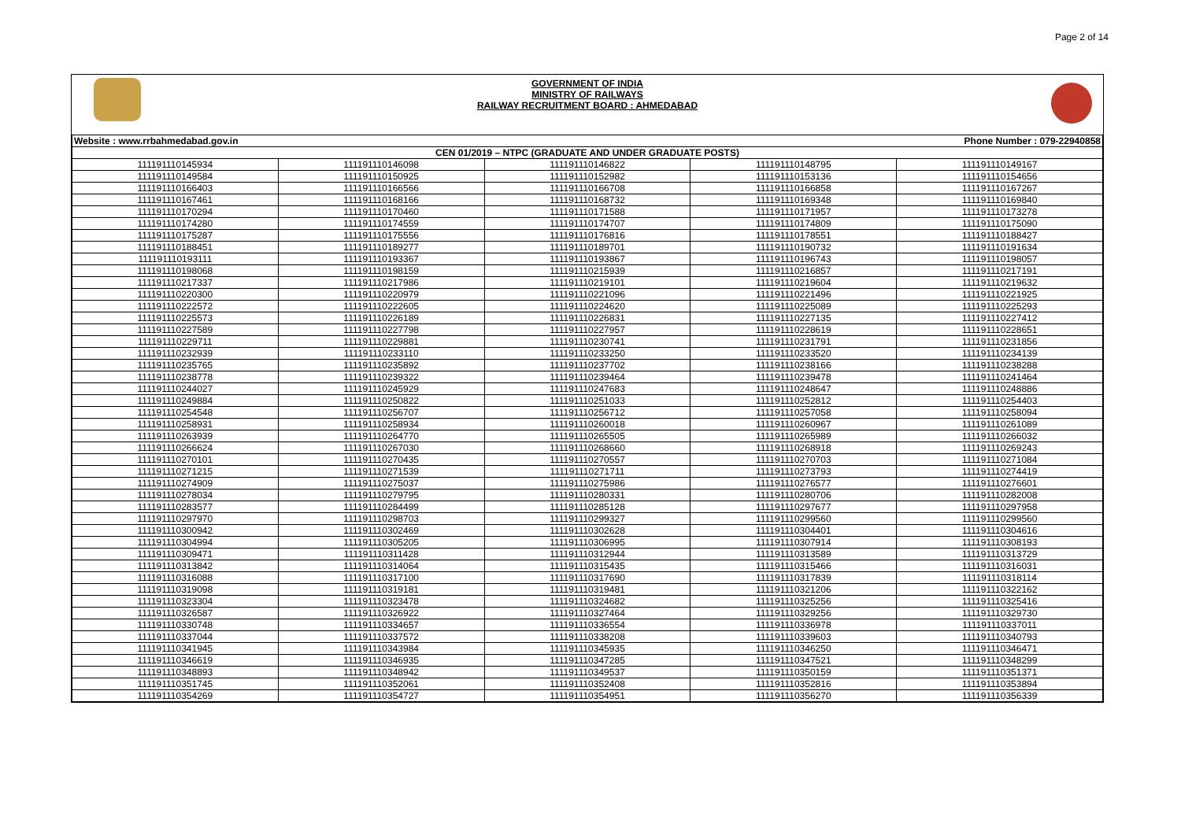Page 2 of 14
GOVERNMENT OF INDIA
MINISTRY OF RAILWAYS
RAILWAY RECRUITMENT BOARD : AHMEDABAD
| Website : www.rrbahmedabad.gov.in | | Phone Number : 079-22940858 | | |
| CEN 01/2019 – NTPC (GRADUATE AND UNDER GRADUATE POSTS) | | | | |
| 111191110145934 | 111191110146098 | 111191110146822 | 111191110148795 | 111191110149167 |
| 111191110149584 | 111191110150925 | 111191110152982 | 111191110153136 | 111191110154656 |
| 111191110166403 | 111191110166566 | 111191110166708 | 111191110166858 | 111191110167267 |
| 111191110167461 | 111191110168166 | 111191110168732 | 111191110169348 | 111191110169840 |
| 111191110170294 | 111191110170460 | 111191110171588 | 111191110171957 | 111191110173278 |
| 111191110174280 | 111191110174559 | 111191110174707 | 111191110174809 | 111191110175090 |
| 111191110175287 | 111191110175556 | 111191110176816 | 111191110178551 | 111191110188427 |
| 111191110188451 | 111191110189277 | 111191110189701 | 111191110190732 | 111191110191634 |
| 111191110193111 | 111191110193367 | 111191110193867 | 111191110196743 | 111191110198057 |
| 111191110198068 | 111191110198159 | 111191110215939 | 111191110216857 | 111191110217191 |
| 111191110217337 | 111191110217986 | 111191110219101 | 111191110219604 | 111191110219632 |
| 111191110220300 | 111191110220979 | 111191110221096 | 111191110221496 | 111191110221925 |
| 111191110222572 | 111191110222605 | 111191110224620 | 111191110225089 | 111191110225293 |
| 111191110225573 | 111191110226189 | 111191110226831 | 111191110227135 | 111191110227412 |
| 111191110227589 | 111191110227798 | 111191110227957 | 111191110228619 | 111191110228651 |
| 111191110229711 | 111191110229881 | 111191110230741 | 111191110231791 | 111191110231856 |
| 111191110232939 | 111191110233110 | 111191110233250 | 111191110233520 | 111191110234139 |
| 111191110235765 | 111191110235892 | 111191110237702 | 111191110238166 | 111191110238288 |
| 111191110238778 | 111191110239322 | 111191110239464 | 111191110239478 | 111191110241464 |
| 111191110244027 | 111191110245929 | 111191110247683 | 111191110248647 | 111191110248886 |
| 111191110249884 | 111191110250822 | 111191110251033 | 111191110252812 | 111191110254403 |
| 111191110254548 | 111191110256707 | 111191110256712 | 111191110257058 | 111191110258094 |
| 111191110258931 | 111191110258934 | 111191110260018 | 111191110260967 | 111191110261089 |
| 111191110263939 | 111191110264770 | 111191110265505 | 111191110265989 | 111191110266032 |
| 111191110266624 | 111191110267030 | 111191110268660 | 111191110268918 | 111191110269243 |
| 111191110270101 | 111191110270435 | 111191110270557 | 111191110270703 | 111191110271084 |
| 111191110271215 | 111191110271539 | 111191110271711 | 111191110273793 | 111191110274419 |
| 111191110274909 | 111191110275037 | 111191110275986 | 111191110276577 | 111191110276601 |
| 111191110278034 | 111191110279795 | 111191110280331 | 111191110280706 | 111191110282008 |
| 111191110283577 | 111191110284499 | 111191110285128 | 111191110297677 | 111191110297958 |
| 111191110297970 | 111191110298703 | 111191110299327 | 111191110299560 | 111191110299560 |
| 111191110300942 | 111191110302469 | 111191110302628 | 111191110304401 | 111191110304616 |
| 111191110304994 | 111191110305205 | 111191110306995 | 111191110307914 | 111191110308193 |
| 111191110309471 | 111191110311428 | 111191110312944 | 111191110313589 | 111191110313729 |
| 111191110313842 | 111191110314064 | 111191110315435 | 111191110315466 | 111191110316031 |
| 111191110316088 | 111191110317100 | 111191110317690 | 111191110317839 | 111191110318114 |
| 111191110319098 | 111191110319181 | 111191110319481 | 111191110321206 | 111191110322162 |
| 111191110323304 | 111191110323478 | 111191110324682 | 111191110325256 | 111191110325416 |
| 111191110326587 | 111191110326922 | 111191110327464 | 111191110329256 | 111191110329730 |
| 111191110330748 | 111191110334657 | 111191110336554 | 111191110336978 | 111191110337011 |
| 111191110337044 | 111191110337572 | 111191110338208 | 111191110339603 | 111191110340793 |
| 111191110341945 | 111191110343984 | 111191110345935 | 111191110346250 | 111191110346471 |
| 111191110346619 | 111191110346935 | 111191110347285 | 111191110347521 | 111191110348299 |
| 111191110348893 | 111191110348942 | 111191110349537 | 111191110350159 | 111191110351371 |
| 111191110351745 | 111191110352061 | 111191110352408 | 111191110352816 | 111191110353894 |
| 111191110354269 | 111191110354727 | 111191110354951 | 111191110356270 | 111191110356339 |